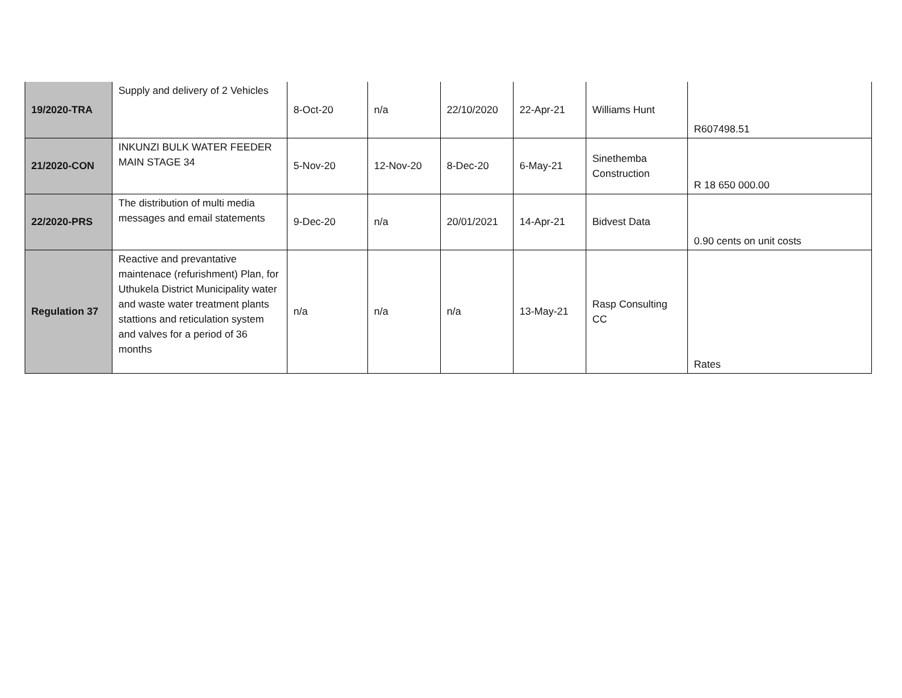| 19/2020-TRA | Supply and delivery of 2 Vehicles | 8-Oct-20 | n/a | 22/10/2020 | 22-Apr-21 | Williams Hunt | R607498.51 |
| 21/2020-CON | INKUNZI BULK WATER FEEDER MAIN STAGE 34 | 5-Nov-20 | 12-Nov-20 | 8-Dec-20 | 6-May-21 | Sinethemba Construction | R 18 650 000.00 |
| 22/2020-PRS | The distribution of multi media messages and email statements | 9-Dec-20 | n/a | 20/01/2021 | 14-Apr-21 | Bidvest Data | 0.90 cents on unit costs |
| Regulation 37 | Reactive and prevantative maintenace (refurishment) Plan, for Uthukela District Municipality water and waste water treatment plants stattions and reticulation system and valves for a period of 36 months | n/a | n/a | n/a | 13-May-21 | Rasp Consulting CC | Rates |